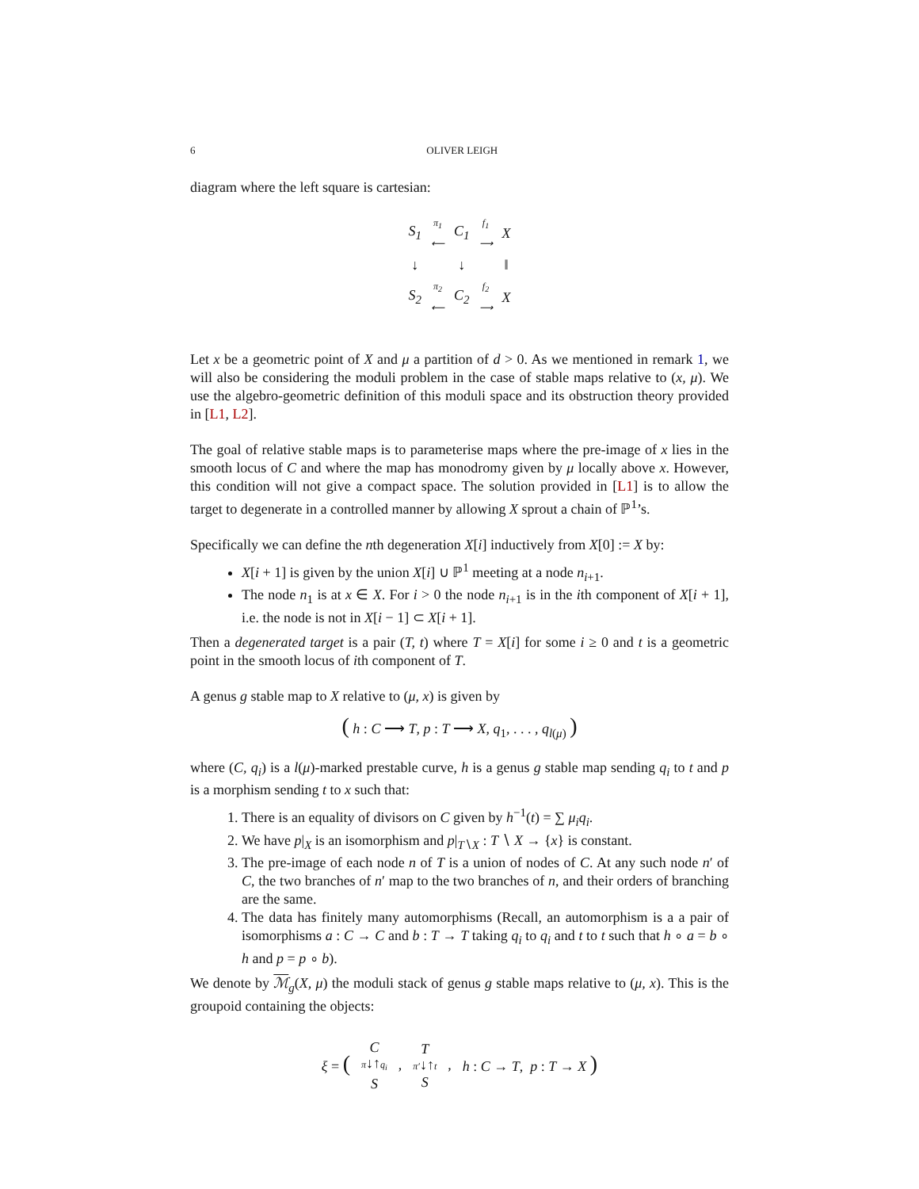6 OLIVER LEIGH
diagram where the left square is cartesian:
| S<sub>1</sub> | π<sub>1</sub> ⟵ | C<sub>1</sub> | f<sub>1</sub> ⟶ | X |
| ↓ | | ↓ | | ‖ |
| S<sub>2</sub> | π<sub>2</sub> ⟵ | C<sub>2</sub> | f<sub>2</sub> ⟶ | X |
Let x be a geometric point of X and μ a partition of d > 0. As we mentioned in remark 1, we will also be considering the moduli problem in the case of stable maps relative to (x, μ). We use the algebro-geometric definition of this moduli space and its obstruction theory provided in [L1, L2].
The goal of relative stable maps is to parameterise maps where the pre-image of x lies in the smooth locus of C and where the map has monodromy given by μ locally above x. However, this condition will not give a compact space. The solution provided in [L1] is to allow the target to degenerate in a controlled manner by allowing X sprout a chain of ℙ<sup>1</sup>’s.
Specifically we can define the nth degeneration X[i] inductively from X[0] := X by:
X[i + 1] is given by the union X[i] ∪ ℙ<sup>1</sup> meeting at a node n<sub>i+1</sub>.
The node n<sub>1</sub> is at x ∈ X. For i > 0 the node n<sub>i+1</sub> is in the ith component of X[i + 1], i.e. the node is not in X[i − 1] ⊂ X[i + 1].
Then a degenerated target is a pair (T, t) where T = X[i] for some i ≥ 0 and t is a geometric point in the smooth locus of ith component of T.
A genus g stable map to X relative to (μ, x) is given by
( h : C ⟶ T, p : T ⟶ X, q<sub>1</sub>, . . . , q<sub>l(μ)</sub> )
where (C, q<sub>i</sub>) is a l(μ)-marked prestable curve, h is a genus g stable map sending q<sub>i</sub> to t and p is a morphism sending t to x such that:
1. There is an equality of divisors on C given by h<sup>−1</sup>(t) = ∑ μ<sub>i</sub>q<sub>i</sub>.
2. We have p|<sub>X</sub> is an isomorphism and p|<sub>T∖X</sub> : T ∖ X → {x} is constant.
3. The pre-image of each node n of T is a union of nodes of C. At any such node n′ of C, the two branches of n′ map to the two branches of n, and their orders of branching are the same.
4. The data has finitely many automorphisms (Recall, an automorphism is a a pair of isomorphisms a : C → C and b : T → T taking q<sub>i</sub> to q<sub>i</sub> and t to t such that h ∘ a = b ∘ h and p = p ∘ b).
We denote by ℳ<sub>g</sub>(X, μ) the moduli stack of genus g stable maps relative to (μ, x). This is the groupoid containing the objects:
ξ = ( C
π↓↑q<sub>i</sub>
S, T
π′↓↑t
S, h : C → T, p : T → X )